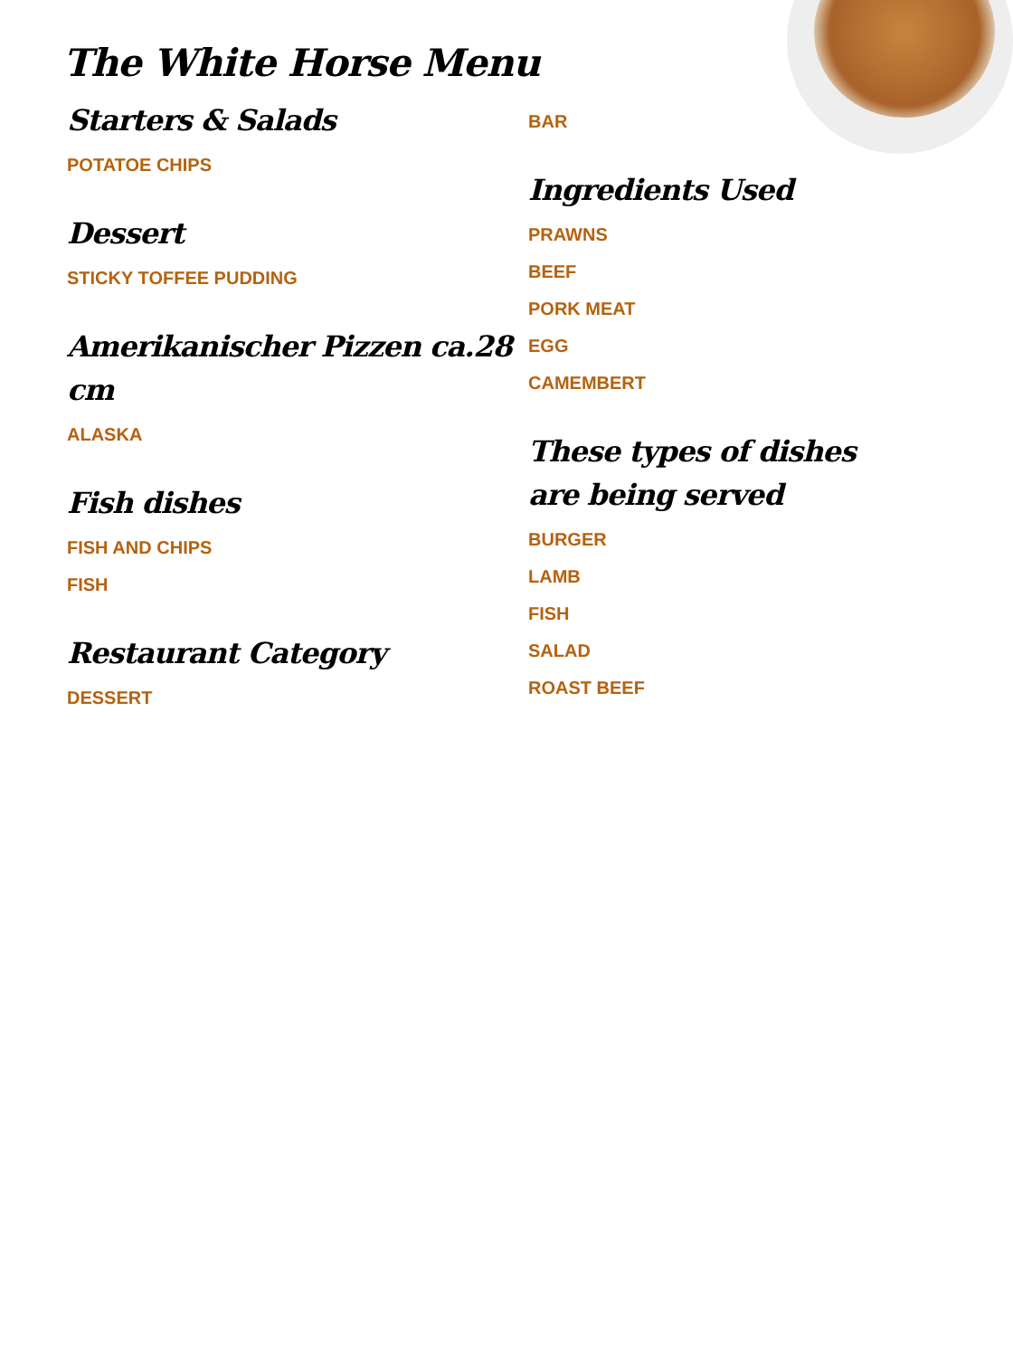The White Horse Menu
Starters & Salads
POTATOE CHIPS
Dessert
STICKY TOFFEE PUDDING
Amerikanischer Pizzen ca.28 cm
ALASKA
Fish dishes
FISH AND CHIPS
FISH
Restaurant Category
DESSERT
BAR
Ingredients Used
PRAWNS
BEEF
PORK MEAT
EGG
CAMEMBERT
These types of dishes are being served
BURGER
LAMB
FISH
SALAD
ROAST BEEF